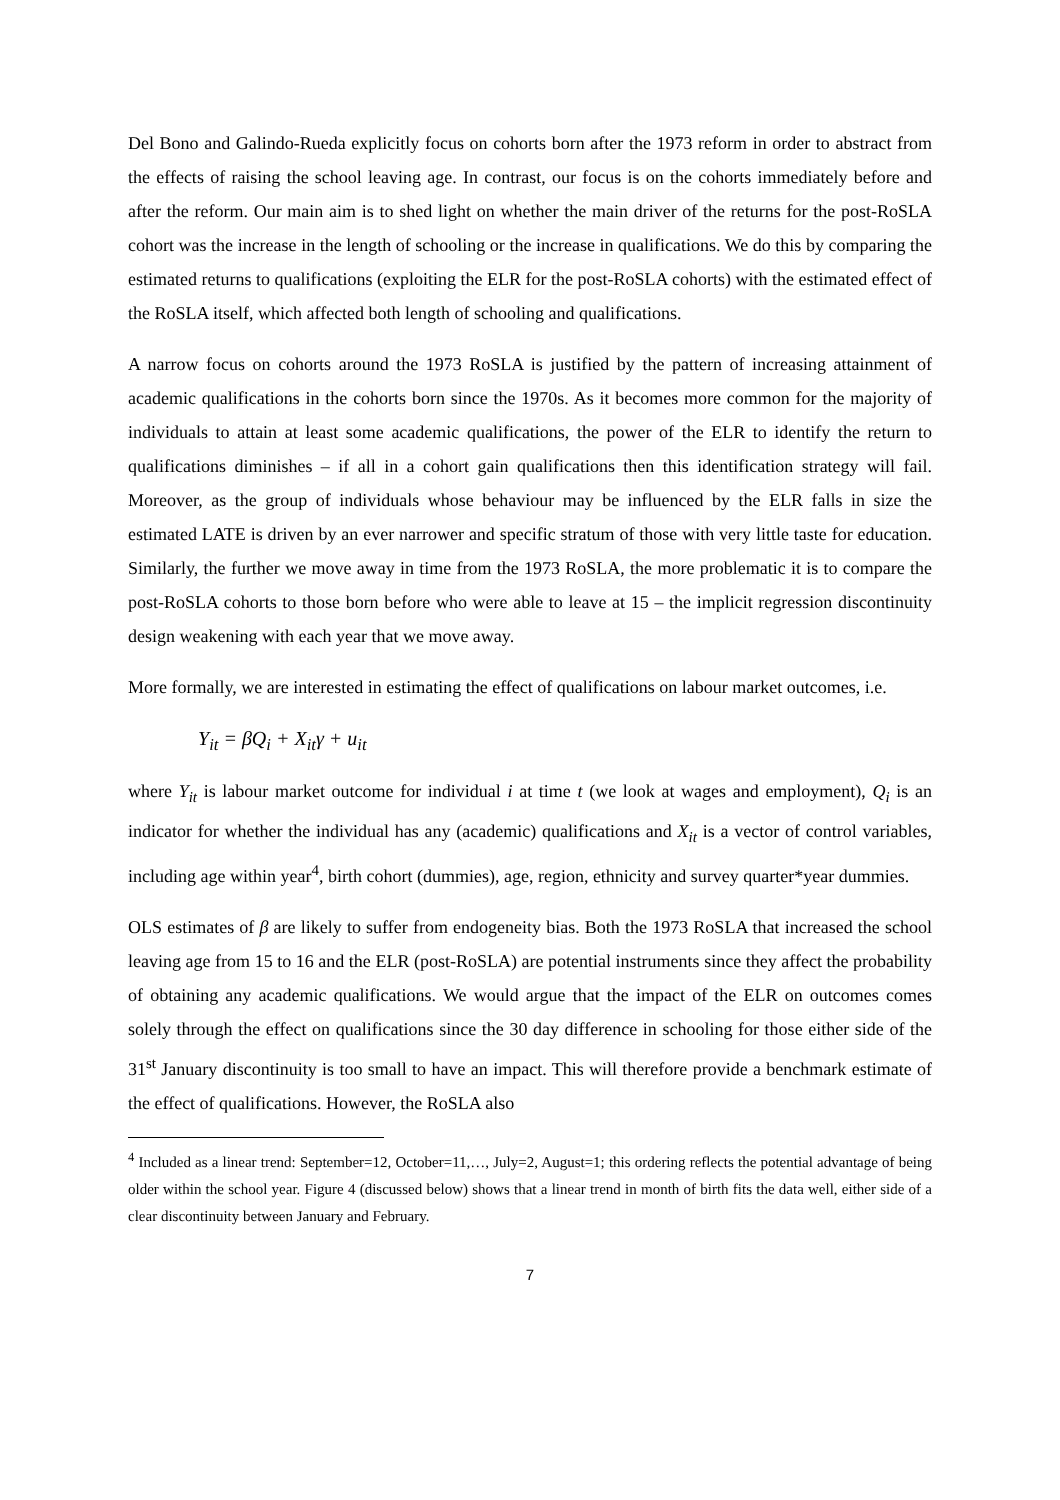Del Bono and Galindo-Rueda explicitly focus on cohorts born after the 1973 reform in order to abstract from the effects of raising the school leaving age. In contrast, our focus is on the cohorts immediately before and after the reform. Our main aim is to shed light on whether the main driver of the returns for the post-RoSLA cohort was the increase in the length of schooling or the increase in qualifications. We do this by comparing the estimated returns to qualifications (exploiting the ELR for the post-RoSLA cohorts) with the estimated effect of the RoSLA itself, which affected both length of schooling and qualifications.
A narrow focus on cohorts around the 1973 RoSLA is justified by the pattern of increasing attainment of academic qualifications in the cohorts born since the 1970s. As it becomes more common for the majority of individuals to attain at least some academic qualifications, the power of the ELR to identify the return to qualifications diminishes – if all in a cohort gain qualifications then this identification strategy will fail. Moreover, as the group of individuals whose behaviour may be influenced by the ELR falls in size the estimated LATE is driven by an ever narrower and specific stratum of those with very little taste for education. Similarly, the further we move away in time from the 1973 RoSLA, the more problematic it is to compare the post-RoSLA cohorts to those born before who were able to leave at 15 – the implicit regression discontinuity design weakening with each year that we move away.
More formally, we are interested in estimating the effect of qualifications on labour market outcomes, i.e.
Y<sub>it</sub> = βQ<sub>i</sub> + X<sub>it</sub>γ + u<sub>it</sub>
where Y<sub>it</sub> is labour market outcome for individual i at time t (we look at wages and employment), Q<sub>i</sub> is an indicator for whether the individual has any (academic) qualifications and X<sub>it</sub> is a vector of control variables, including age within year<sup>4</sup>, birth cohort (dummies), age, region, ethnicity and survey quarter*year dummies.
OLS estimates of β are likely to suffer from endogeneity bias. Both the 1973 RoSLA that increased the school leaving age from 15 to 16 and the ELR (post-RoSLA) are potential instruments since they affect the probability of obtaining any academic qualifications. We would argue that the impact of the ELR on outcomes comes solely through the effect on qualifications since the 30 day difference in schooling for those either side of the 31<sup>st</sup> January discontinuity is too small to have an impact. This will therefore provide a benchmark estimate of the effect of qualifications. However, the RoSLA also
<sup>4</sup> Included as a linear trend: September=12, October=11,…, July=2, August=1; this ordering reflects the potential advantage of being older within the school year. Figure 4 (discussed below) shows that a linear trend in month of birth fits the data well, either side of a clear discontinuity between January and February.
7